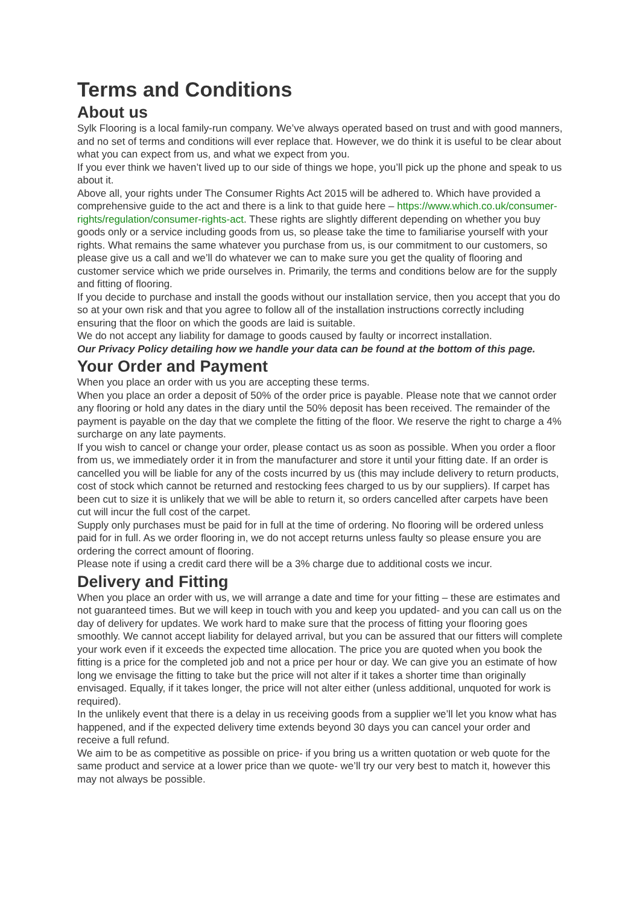Terms and Conditions
About us
Sylk Flooring is a local family-run company. We’ve always operated based on trust and with good manners, and no set of terms and conditions will ever replace that. However, we do think it is useful to be clear about what you can expect from us, and what we expect from you.
If you ever think we haven’t lived up to our side of things we hope, you’ll pick up the phone and speak to us about it.
Above all, your rights under The Consumer Rights Act 2015 will be adhered to. Which have provided a comprehensive guide to the act and there is a link to that guide here – https://www.which.co.uk/consumer-rights/regulation/consumer-rights-act. These rights are slightly different depending on whether you buy goods only or a service including goods from us, so please take the time to familiarise yourself with your rights. What remains the same whatever you purchase from us, is our commitment to our customers, so please give us a call and we’ll do whatever we can to make sure you get the quality of flooring and customer service which we pride ourselves in. Primarily, the terms and conditions below are for the supply and fitting of flooring.
If you decide to purchase and install the goods without our installation service, then you accept that you do so at your own risk and that you agree to follow all of the installation instructions correctly including ensuring that the floor on which the goods are laid is suitable.
We do not accept any liability for damage to goods caused by faulty or incorrect installation.
Our Privacy Policy detailing how we handle your data can be found at the bottom of this page.
Your Order and Payment
When you place an order with us you are accepting these terms.
When you place an order a deposit of 50% of the order price is payable. Please note that we cannot order any flooring or hold any dates in the diary until the 50% deposit has been received. The remainder of the payment is payable on the day that we complete the fitting of the floor. We reserve the right to charge a 4% surcharge on any late payments.
If you wish to cancel or change your order, please contact us as soon as possible. When you order a floor from us, we immediately order it in from the manufacturer and store it until your fitting date. If an order is cancelled you will be liable for any of the costs incurred by us (this may include delivery to return products, cost of stock which cannot be returned and restocking fees charged to us by our suppliers). If carpet has been cut to size it is unlikely that we will be able to return it, so orders cancelled after carpets have been cut will incur the full cost of the carpet.
Supply only purchases must be paid for in full at the time of ordering. No flooring will be ordered unless paid for in full. As we order flooring in, we do not accept returns unless faulty so please ensure you are ordering the correct amount of flooring.
Please note if using a credit card there will be a 3% charge due to additional costs we incur.
Delivery and Fitting
When you place an order with us, we will arrange a date and time for your fitting – these are estimates and not guaranteed times. But we will keep in touch with you and keep you updated- and you can call us on the day of delivery for updates. We work hard to make sure that the process of fitting your flooring goes smoothly. We cannot accept liability for delayed arrival, but you can be assured that our fitters will complete your work even if it exceeds the expected time allocation. The price you are quoted when you book the fitting is a price for the completed job and not a price per hour or day. We can give you an estimate of how long we envisage the fitting to take but the price will not alter if it takes a shorter time than originally envisaged. Equally, if it takes longer, the price will not alter either (unless additional, unquoted for work is required).
In the unlikely event that there is a delay in us receiving goods from a supplier we’ll let you know what has happened, and if the expected delivery time extends beyond 30 days you can cancel your order and receive a full refund.
We aim to be as competitive as possible on price- if you bring us a written quotation or web quote for the same product and service at a lower price than we quote- we’ll try our very best to match it, however this may not always be possible.